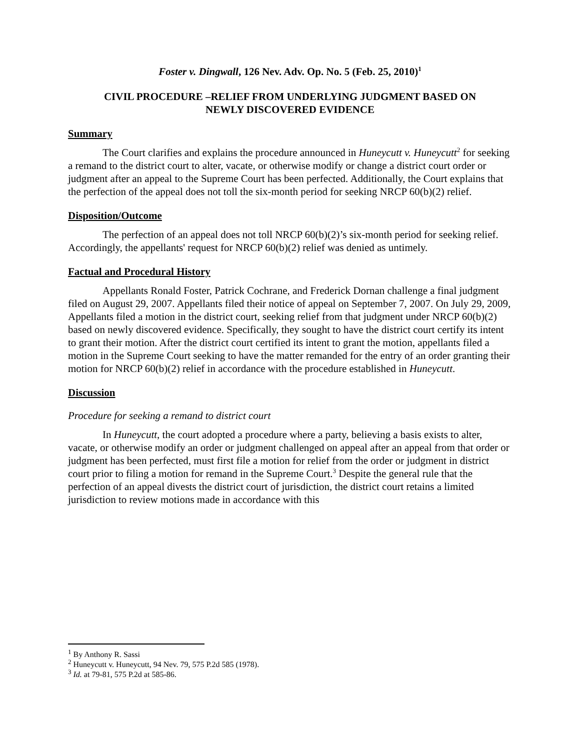Foster v. Dingwall, 126 Nev. Adv. Op. No. 5 (Feb. 25, 2010)<sup>1</sup>
CIVIL PROCEDURE –RELIEF FROM UNDERLYING JUDGMENT BASED ON
NEWLY DISCOVERED EVIDENCE
Summary
The Court clarifies and explains the procedure announced in Huneycutt v. Huneycutt<sup>2</sup> for seeking a remand to the district court to alter, vacate, or otherwise modify or change a district court order or judgment after an appeal to the Supreme Court has been perfected. Additionally, the Court explains that the perfection of the appeal does not toll the six-month period for seeking NRCP 60(b)(2) relief.
Disposition/Outcome
The perfection of an appeal does not toll NRCP 60(b)(2)’s six-month period for seeking relief. Accordingly, the appellants' request for NRCP 60(b)(2) relief was denied as untimely.
Factual and Procedural History
Appellants Ronald Foster, Patrick Cochrane, and Frederick Dornan challenge a final judgment filed on August 29, 2007. Appellants filed their notice of appeal on September 7, 2007. On July 29, 2009, Appellants filed a motion in the district court, seeking relief from that judgment under NRCP 60(b)(2) based on newly discovered evidence. Specifically, they sought to have the district court certify its intent to grant their motion. After the district court certified its intent to grant the motion, appellants filed a motion in the Supreme Court seeking to have the matter remanded for the entry of an order granting their motion for NRCP 60(b)(2) relief in accordance with the procedure established in Huneycutt.
Discussion
Procedure for seeking a remand to district court
In Huneycutt, the court adopted a procedure where a party, believing a basis exists to alter, vacate, or otherwise modify an order or judgment challenged on appeal after an appeal from that order or judgment has been perfected, must first file a motion for relief from the order or judgment in district court prior to filing a motion for remand in the Supreme Court.<sup>3</sup> Despite the general rule that the perfection of an appeal divests the district court of jurisdiction, the district court retains a limited jurisdiction to review motions made in accordance with this
<sup>1</sup> By Anthony R. Sassi
<sup>2</sup> Huneycutt v. Huneycutt, 94 Nev. 79, 575 P.2d 585 (1978).
<sup>3</sup> Id. at 79-81, 575 P.2d at 585-86.